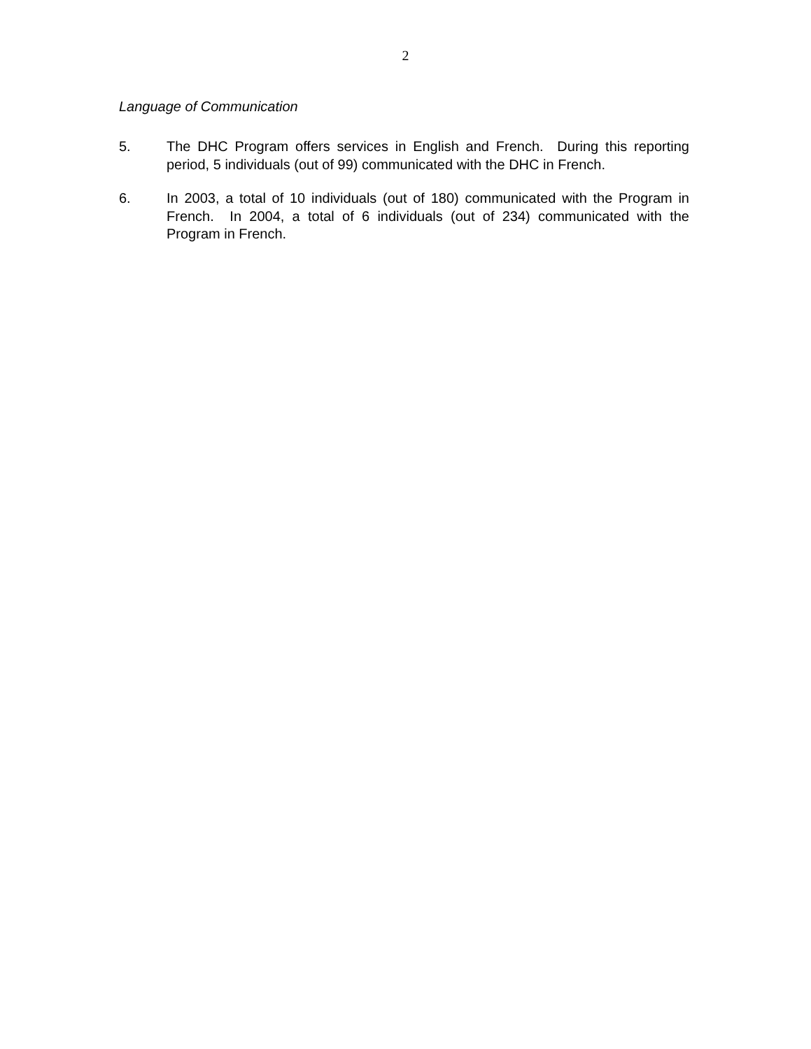2
Language of Communication
5. The DHC Program offers services in English and French. During this reporting period, 5 individuals (out of 99) communicated with the DHC in French.
6. In 2003, a total of 10 individuals (out of 180) communicated with the Program in French. In 2004, a total of 6 individuals (out of 234) communicated with the Program in French.